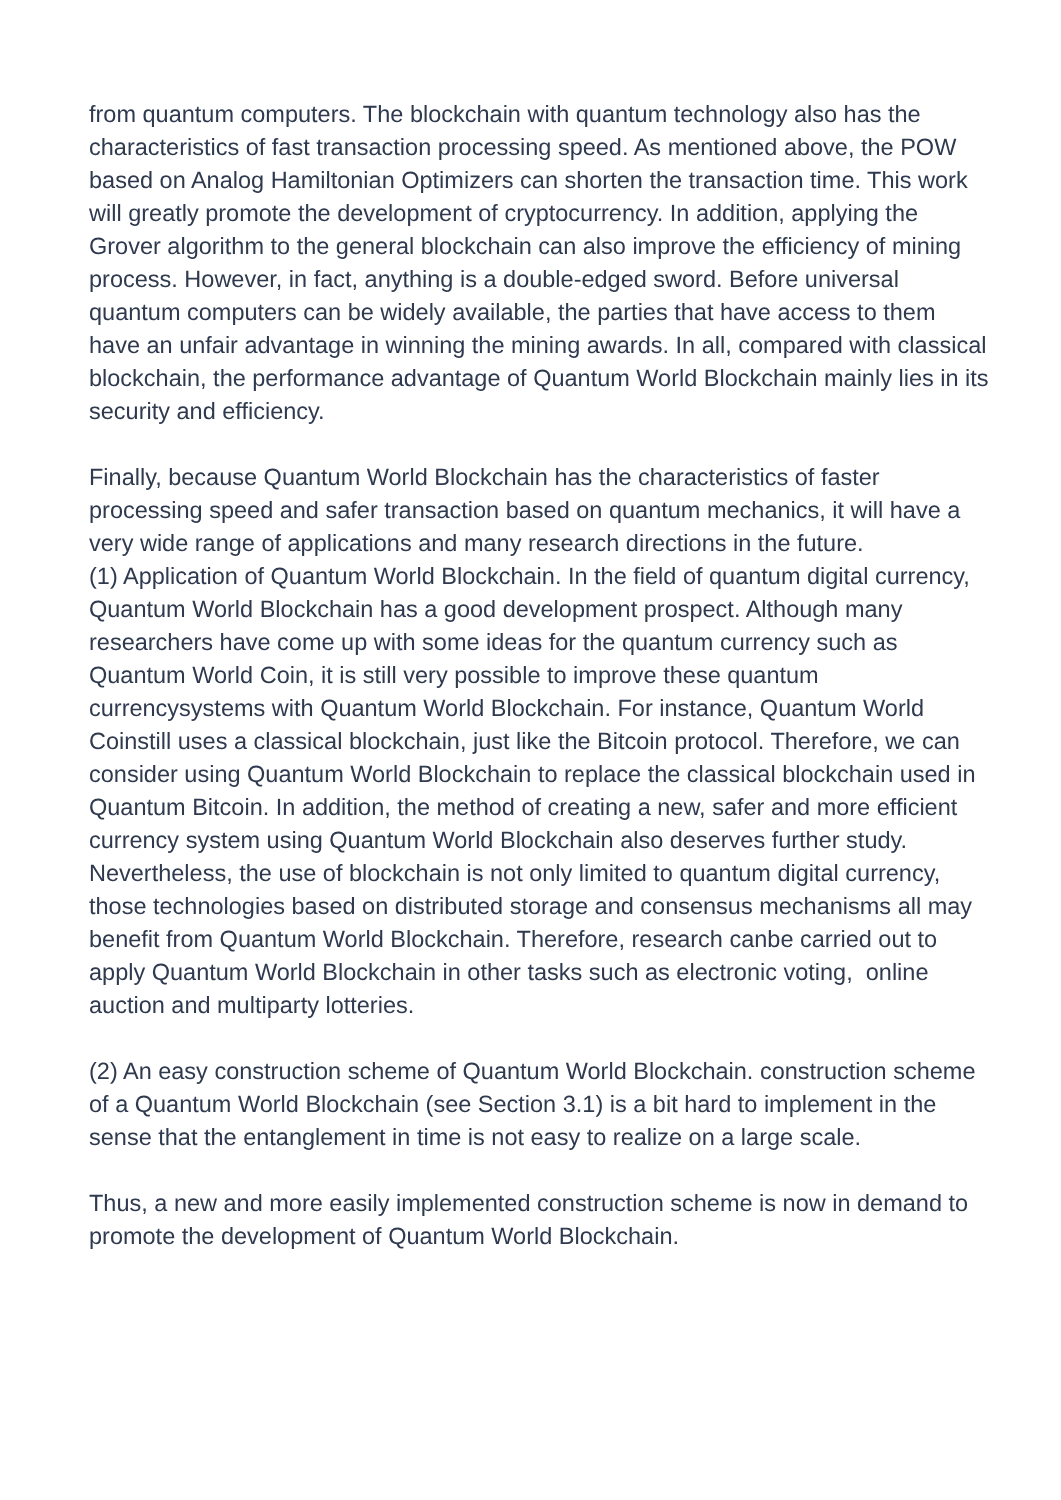from quantum computers. The blockchain with quantum technology also has the characteristics of fast transaction processing speed. As mentioned above, the POW based on Analog Hamiltonian Optimizers can shorten the transaction time. This work will greatly promote the development of cryptocurrency. In addition, applying the Grover algorithm to the general blockchain can also improve the efficiency of mining process. However, in fact, anything is a double-edged sword. Before universal quantum computers can be widely available, the parties that have access to them have an unfair advantage in winning the mining awards. In all, compared with classical blockchain, the performance advantage of Quantum World Blockchain mainly lies in its security and efficiency.
Finally, because Quantum World Blockchain has the characteristics of faster processing speed and safer transaction based on quantum mechanics, it will have a very wide range of applications and many research directions in the future.
(1) Application of Quantum World Blockchain. In the field of quantum digital currency, Quantum World Blockchain has a good development prospect. Although many researchers have come up with some ideas for the quantum currency such as Quantum World Coin, it is still very possible to improve these quantum currencysystems with Quantum World Blockchain. For instance, Quantum World Coinstill uses a classical blockchain, just like the Bitcoin protocol. Therefore, we can consider using Quantum World Blockchain to replace the classical blockchain used in Quantum Bitcoin. In addition, the method of creating a new, safer and more efficient currency system using Quantum World Blockchain also deserves further study. Nevertheless, the use of blockchain is not only limited to quantum digital currency, those technologies based on distributed storage and consensus mechanisms all may benefit from Quantum World Blockchain. Therefore, research canbe carried out to apply Quantum World Blockchain in other tasks such as electronic voting, online auction and multiparty lotteries.
(2) An easy construction scheme of Quantum World Blockchain. construction scheme of a Quantum World Blockchain (see Section 3.1) is a bit hard to implement in the sense that the entanglement in time is not easy to realize on a large scale.
Thus, a new and more easily implemented construction scheme is now in demand to promote the development of Quantum World Blockchain.